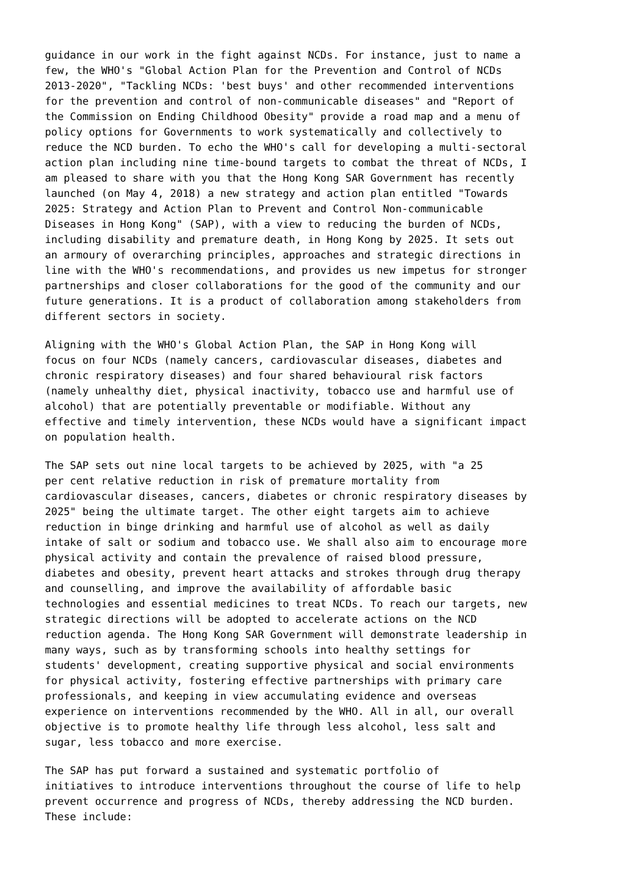guidance in our work in the fight against NCDs. For instance, just to name a few, the WHO's "Global Action Plan for the Prevention and Control of NCDs 2013-2020", "Tackling NCDs: 'best buys' and other recommended interventions for the prevention and control of non-communicable diseases" and "Report of the Commission on Ending Childhood Obesity" provide a road map and a menu of policy options for Governments to work systematically and collectively to reduce the NCD burden. To echo the WHO's call for developing a multi-sectoral action plan including nine time-bound targets to combat the threat of NCDs, I am pleased to share with you that the Hong Kong SAR Government has recently launched (on May 4, 2018) a new strategy and action plan entitled "Towards 2025: Strategy and Action Plan to Prevent and Control Non-communicable Diseases in Hong Kong" (SAP), with a view to reducing the burden of NCDs, including disability and premature death, in Hong Kong by 2025. It sets out an armoury of overarching principles, approaches and strategic directions in line with the WHO's recommendations, and provides us new impetus for stronger partnerships and closer collaborations for the good of the community and our future generations. It is a product of collaboration among stakeholders from different sectors in society.
Aligning with the WHO's Global Action Plan, the SAP in Hong Kong will focus on four NCDs (namely cancers, cardiovascular diseases, diabetes and chronic respiratory diseases) and four shared behavioural risk factors (namely unhealthy diet, physical inactivity, tobacco use and harmful use of alcohol) that are potentially preventable or modifiable. Without any effective and timely intervention, these NCDs would have a significant impact on population health.
The SAP sets out nine local targets to be achieved by 2025, with "a 25 per cent relative reduction in risk of premature mortality from cardiovascular diseases, cancers, diabetes or chronic respiratory diseases by 2025" being the ultimate target. The other eight targets aim to achieve reduction in binge drinking and harmful use of alcohol as well as daily intake of salt or sodium and tobacco use. We shall also aim to encourage more physical activity and contain the prevalence of raised blood pressure, diabetes and obesity, prevent heart attacks and strokes through drug therapy and counselling, and improve the availability of affordable basic technologies and essential medicines to treat NCDs. To reach our targets, new strategic directions will be adopted to accelerate actions on the NCD reduction agenda. The Hong Kong SAR Government will demonstrate leadership in many ways, such as by transforming schools into healthy settings for students' development, creating supportive physical and social environments for physical activity, fostering effective partnerships with primary care professionals, and keeping in view accumulating evidence and overseas experience on interventions recommended by the WHO. All in all, our overall objective is to promote healthy life through less alcohol, less salt and sugar, less tobacco and more exercise.
The SAP has put forward a sustained and systematic portfolio of initiatives to introduce interventions throughout the course of life to help prevent occurrence and progress of NCDs, thereby addressing the NCD burden. These include: